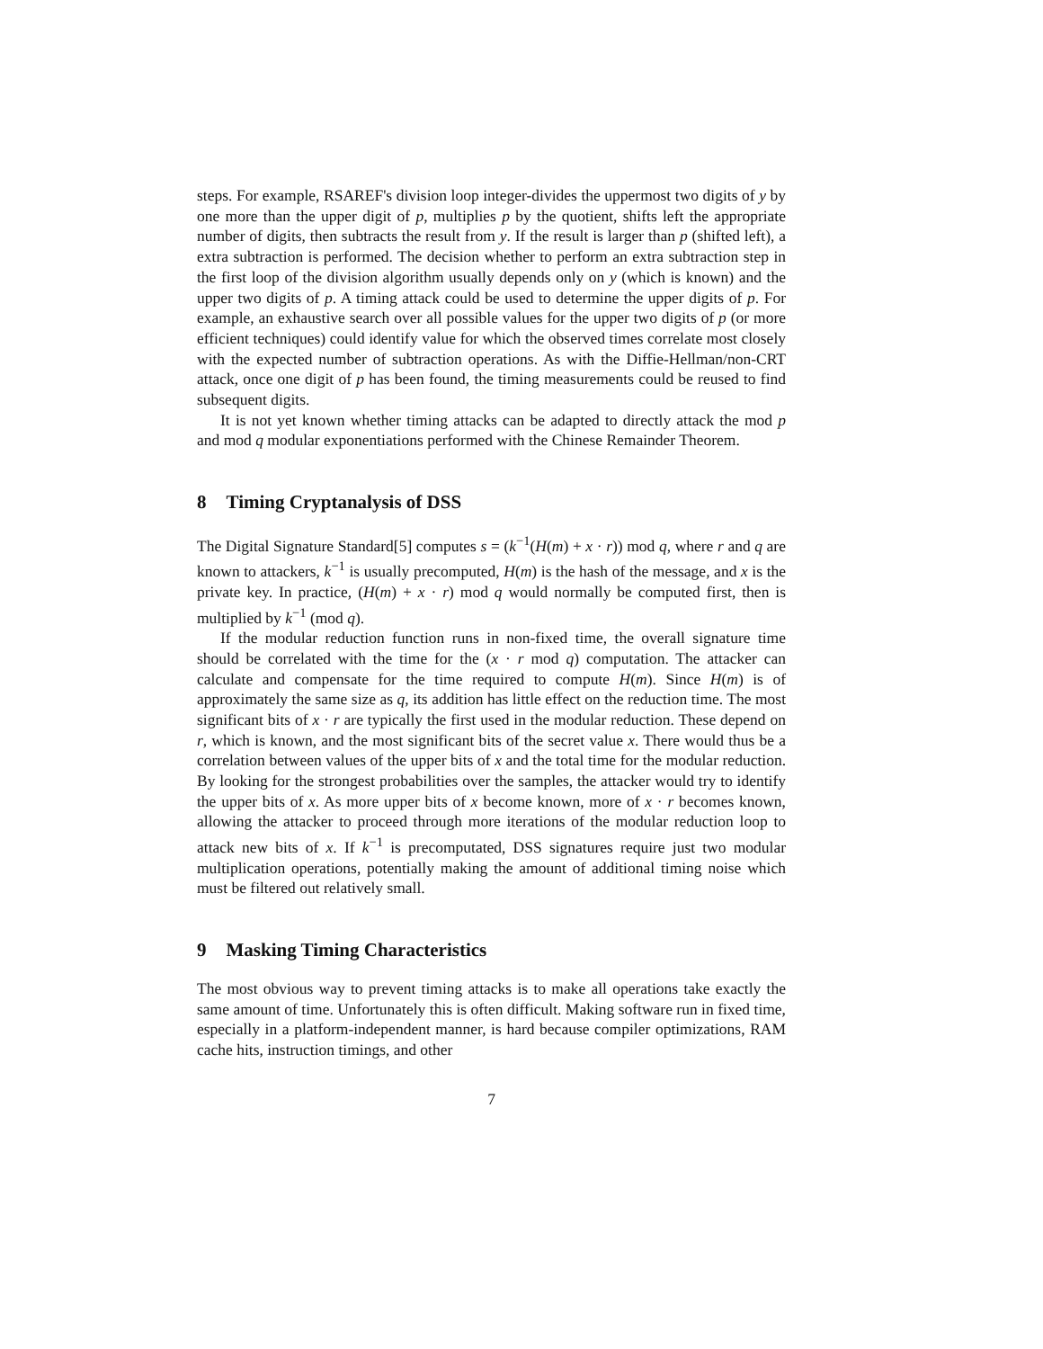steps. For example, RSAREF's division loop integer-divides the uppermost two digits of y by one more than the upper digit of p, multiplies p by the quotient, shifts left the appropriate number of digits, then subtracts the result from y. If the result is larger than p (shifted left), a extra subtraction is performed. The decision whether to perform an extra subtraction step in the first loop of the division algorithm usually depends only on y (which is known) and the upper two digits of p. A timing attack could be used to determine the upper digits of p. For example, an exhaustive search over all possible values for the upper two digits of p (or more efficient techniques) could identify value for which the observed times correlate most closely with the expected number of subtraction operations. As with the Diffie-Hellman/non-CRT attack, once one digit of p has been found, the timing measurements could be reused to find subsequent digits.
It is not yet known whether timing attacks can be adapted to directly attack the mod p and mod q modular exponentiations performed with the Chinese Remainder Theorem.
8 Timing Cryptanalysis of DSS
The Digital Signature Standard[5] computes s = (k<sup>−1</sup>(H(m) + x · r)) mod q, where r and q are known to attackers, k<sup>−1</sup> is usually precomputed, H(m) is the hash of the message, and x is the private key. In practice, (H(m) + x · r) mod q would normally be computed first, then is multiplied by k<sup>−1</sup> (mod q).
If the modular reduction function runs in non-fixed time, the overall signature time should be correlated with the time for the (x · r mod q) computation. The attacker can calculate and compensate for the time required to compute H(m). Since H(m) is of approximately the same size as q, its addition has little effect on the reduction time. The most significant bits of x · r are typically the first used in the modular reduction. These depend on r, which is known, and the most significant bits of the secret value x. There would thus be a correlation between values of the upper bits of x and the total time for the modular reduction. By looking for the strongest probabilities over the samples, the attacker would try to identify the upper bits of x. As more upper bits of x become known, more of x · r becomes known, allowing the attacker to proceed through more iterations of the modular reduction loop to attack new bits of x. If k<sup>−1</sup> is precomputated, DSS signatures require just two modular multiplication operations, potentially making the amount of additional timing noise which must be filtered out relatively small.
9 Masking Timing Characteristics
The most obvious way to prevent timing attacks is to make all operations take exactly the same amount of time. Unfortunately this is often difficult. Making software run in fixed time, especially in a platform-independent manner, is hard because compiler optimizations, RAM cache hits, instruction timings, and other
7